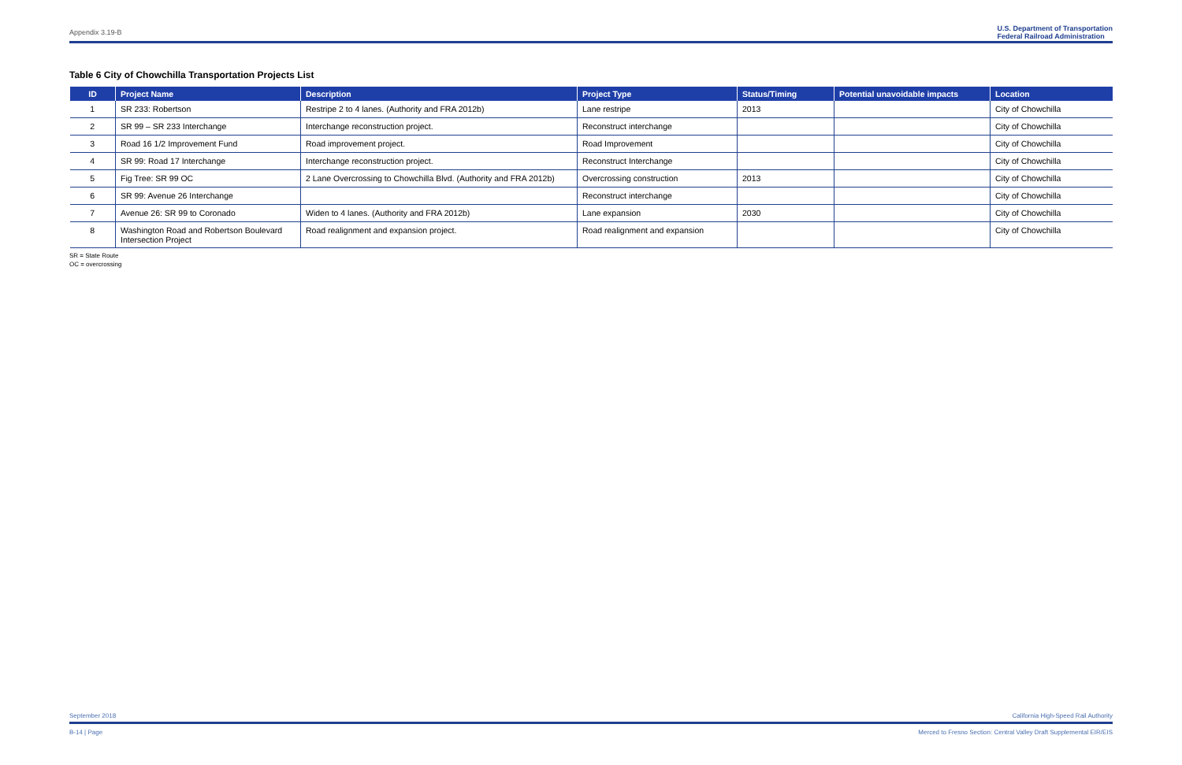Appendix 3.19-B U.S. Department of Transportation
Federal Railroad Administration
Table 6 City of Chowchilla Transportation Projects List
| ID | Project Name | Description | Project Type | Status/Timing | Potential unavoidable impacts | Location |
| --- | --- | --- | --- | --- | --- | --- |
| 1 | SR 233: Robertson | Restripe 2 to 4 lanes. (Authority and FRA 2012b) | Lane restripe | 2013 | | City of Chowchilla |
| 2 | SR 99 – SR 233 Interchange | Interchange reconstruction project. | Reconstruct interchange | | | City of Chowchilla |
| 3 | Road 16 1/2 Improvement Fund | Road improvement project. | Road Improvement | | | City of Chowchilla |
| 4 | SR 99: Road 17 Interchange | Interchange reconstruction project. | Reconstruct Interchange | | | City of Chowchilla |
| 5 | Fig Tree: SR 99 OC | 2 Lane Overcrossing to Chowchilla Blvd. (Authority and FRA 2012b) | Overcrossing construction | 2013 | | City of Chowchilla |
| 6 | SR 99: Avenue 26 Interchange | | Reconstruct interchange | | | City of Chowchilla |
| 7 | Avenue 26: SR 99 to Coronado | Widen to 4 lanes. (Authority and FRA 2012b) | Lane expansion | 2030 | | City of Chowchilla |
| 8 | Washington Road and Robertson Boulevard Intersection Project | Road realignment and expansion project. | Road realignment and expansion | | | City of Chowchilla |
SR = State Route
OC = overcrossing
September 2018 California High-Speed Rail Authority
B-14 | Page Merced to Fresno Section: Central Valley Draft Supplemental EIR/EIS